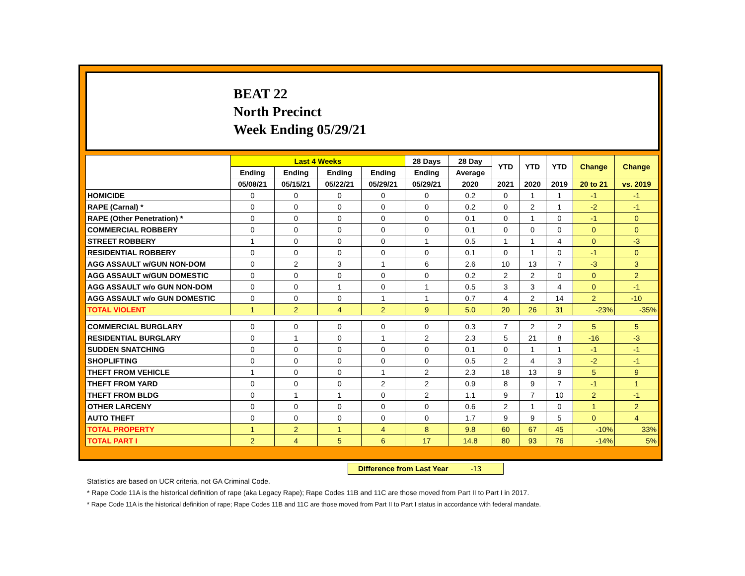BEAT 22
North Precinct
Week Ending 05/29/21
| | Last 4 Weeks | | | | 28 Days | 28 Day | YTD | YTD | YTD | Change | Change |
| --- | --- | --- | --- | --- | --- | --- | --- | --- | --- | --- | --- |
| | Ending | Ending | Ending | Ending | Ending | Average | | | | | |
| | 05/08/21 | 05/15/21 | 05/22/21 | 05/29/21 | 05/29/21 | 2020 | 2021 | 2020 | 2019 | 20 to 21 | vs. 2019 |
| HOMICIDE | 0 | 0 | 0 | 0 | 0 | 0.2 | 0 | 1 | 1 | -1 | -1 |
| RAPE (Carnal) * | 0 | 0 | 0 | 0 | 0 | 0.2 | 0 | 2 | 1 | -2 | -1 |
| RAPE (Other Penetration) * | 0 | 0 | 0 | 0 | 0 | 0.1 | 0 | 1 | 0 | -1 | 0 |
| COMMERCIAL ROBBERY | 0 | 0 | 0 | 0 | 0 | 0.1 | 0 | 0 | 0 | 0 | 0 |
| STREET ROBBERY | 1 | 0 | 0 | 0 | 1 | 0.5 | 1 | 1 | 4 | 0 | -3 |
| RESIDENTIAL ROBBERY | 0 | 0 | 0 | 0 | 0 | 0.1 | 0 | 1 | 0 | -1 | 0 |
| AGG ASSAULT w/GUN NON-DOM | 0 | 2 | 3 | 1 | 6 | 2.6 | 10 | 13 | 7 | -3 | 3 |
| AGG ASSAULT w/GUN DOMESTIC | 0 | 0 | 0 | 0 | 0 | 0.2 | 2 | 2 | 0 | 0 | 2 |
| AGG ASSAULT w/o GUN NON-DOM | 0 | 0 | 1 | 0 | 1 | 0.5 | 3 | 3 | 4 | 0 | -1 |
| AGG ASSAULT w/o GUN DOMESTIC | 0 | 0 | 0 | 1 | 1 | 0.7 | 4 | 2 | 14 | 2 | -10 |
| TOTAL VIOLENT | 1 | 2 | 4 | 2 | 9 | 5.0 | 20 | 26 | 31 | -23% | -35% |
| COMMERCIAL BURGLARY | 0 | 0 | 0 | 0 | 0 | 0.3 | 7 | 2 | 2 | 5 | 5 |
| RESIDENTIAL BURGLARY | 0 | 1 | 0 | 1 | 2 | 2.3 | 5 | 21 | 8 | -16 | -3 |
| SUDDEN SNATCHING | 0 | 0 | 0 | 0 | 0 | 0.1 | 0 | 1 | 1 | -1 | -1 |
| SHOPLIFTING | 0 | 0 | 0 | 0 | 0 | 0.5 | 2 | 4 | 3 | -2 | -1 |
| THEFT FROM VEHICLE | 1 | 0 | 0 | 1 | 2 | 2.3 | 18 | 13 | 9 | 5 | 9 |
| THEFT FROM YARD | 0 | 0 | 0 | 2 | 2 | 0.9 | 8 | 9 | 7 | -1 | 1 |
| THEFT FROM BLDG | 0 | 1 | 1 | 0 | 2 | 1.1 | 9 | 7 | 10 | 2 | -1 |
| OTHER LARCENY | 0 | 0 | 0 | 0 | 0 | 0.6 | 2 | 1 | 0 | 1 | 2 |
| AUTO THEFT | 0 | 0 | 0 | 0 | 0 | 1.7 | 9 | 9 | 5 | 0 | 4 |
| TOTAL PROPERTY | 1 | 2 | 1 | 4 | 8 | 9.8 | 60 | 67 | 45 | -10% | 33% |
| TOTAL PART I | 2 | 4 | 5 | 6 | 17 | 14.8 | 80 | 93 | 76 | -14% | 5% |
Difference from Last Year -13
Statistics are based on UCR criteria, not GA Criminal Code.
* Rape Code 11A is the historical definition of rape (aka Legacy Rape); Rape Codes 11B and 11C are those moved from Part II to Part I in 2017.
* Rape Code 11A is the historical definition of rape; Rape Codes 11B and 11C are those moved from Part II to Part I status in accordance with federal mandate.